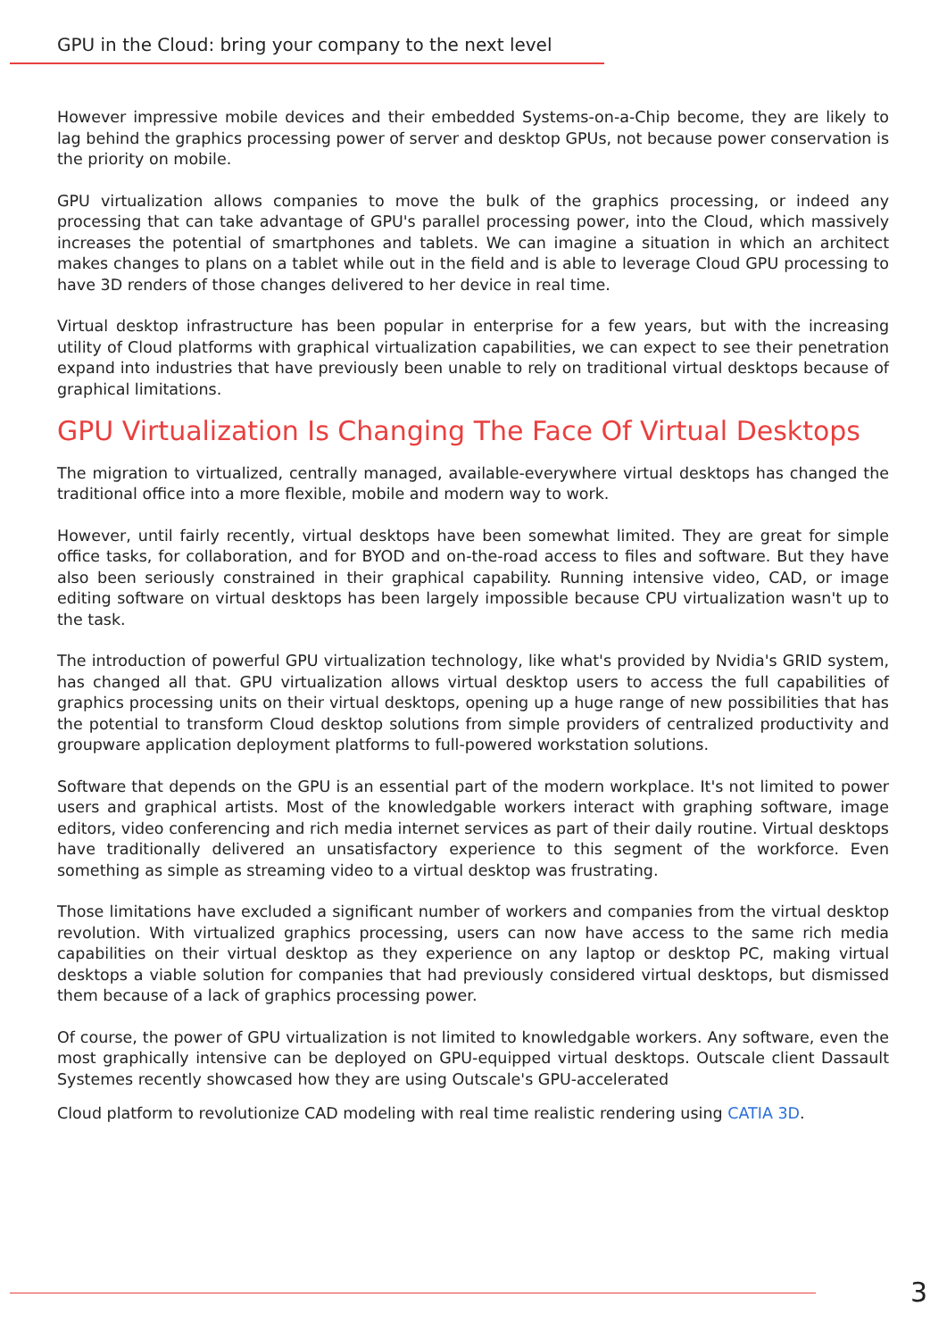GPU in the Cloud: bring your company to the next level
However impressive mobile devices and their embedded Systems-on-a-Chip become, they are likely to lag behind the graphics processing power of server and desktop GPUs, not because power conservation is the priority on mobile.
GPU virtualization allows companies to move the bulk of the graphics processing, or indeed any processing that can take advantage of GPU's parallel processing power, into the Cloud, which massively increases the potential of smartphones and tablets. We can imagine a situation in which an architect makes changes to plans on a tablet while out in the field and is able to leverage Cloud GPU processing to have 3D renders of those changes delivered to her device in real time.
Virtual desktop infrastructure has been popular in enterprise for a few years, but with the increasing utility of Cloud platforms with graphical virtualization capabilities, we can expect to see their penetration expand into industries that have previously been unable to rely on traditional virtual desktops because of graphical limitations.
GPU Virtualization Is Changing The Face Of Virtual Desktops
The migration to virtualized, centrally managed, available-everywhere virtual desktops has changed the traditional office into a more flexible, mobile and modern way to work.
However, until fairly recently, virtual desktops have been somewhat limited. They are great for simple office tasks, for collaboration, and for BYOD and on-the-road access to files and software. But they have also been seriously constrained in their graphical capability. Running intensive video, CAD, or image editing software on virtual desktops has been largely impossible because CPU virtualization wasn't up to the task.
The introduction of powerful GPU virtualization technology, like what's provided by Nvidia's GRID system, has changed all that. GPU virtualization allows virtual desktop users to access the full capabilities of graphics processing units on their virtual desktops, opening up a huge range of new possibilities that has the potential to transform Cloud desktop solutions from simple providers of centralized productivity and groupware application deployment platforms to full-powered workstation solutions.
Software that depends on the GPU is an essential part of the modern workplace. It's not limited to power users and graphical artists. Most of the knowledgable workers interact with graphing software, image editors, video conferencing and rich media internet services as part of their daily routine. Virtual desktops have traditionally delivered an unsatisfactory experience to this segment of the workforce. Even something as simple as streaming video to a virtual desktop was frustrating.
Those limitations have excluded a significant number of workers and companies from the virtual desktop revolution. With virtualized graphics processing, users can now have access to the same rich media capabilities on their virtual desktop as they experience on any laptop or desktop PC, making virtual desktops a viable solution for companies that had previously considered virtual desktops, but dismissed them because of a lack of graphics processing power.
Of course, the power of GPU virtualization is not limited to knowledgable workers. Any software, even the most graphically intensive can be deployed on GPU-equipped virtual desktops. Outscale client Dassault Systemes recently showcased how they are using Outscale's GPU-accelerated
Cloud platform to revolutionize CAD modeling with real time realistic rendering using CATIA 3D.
3